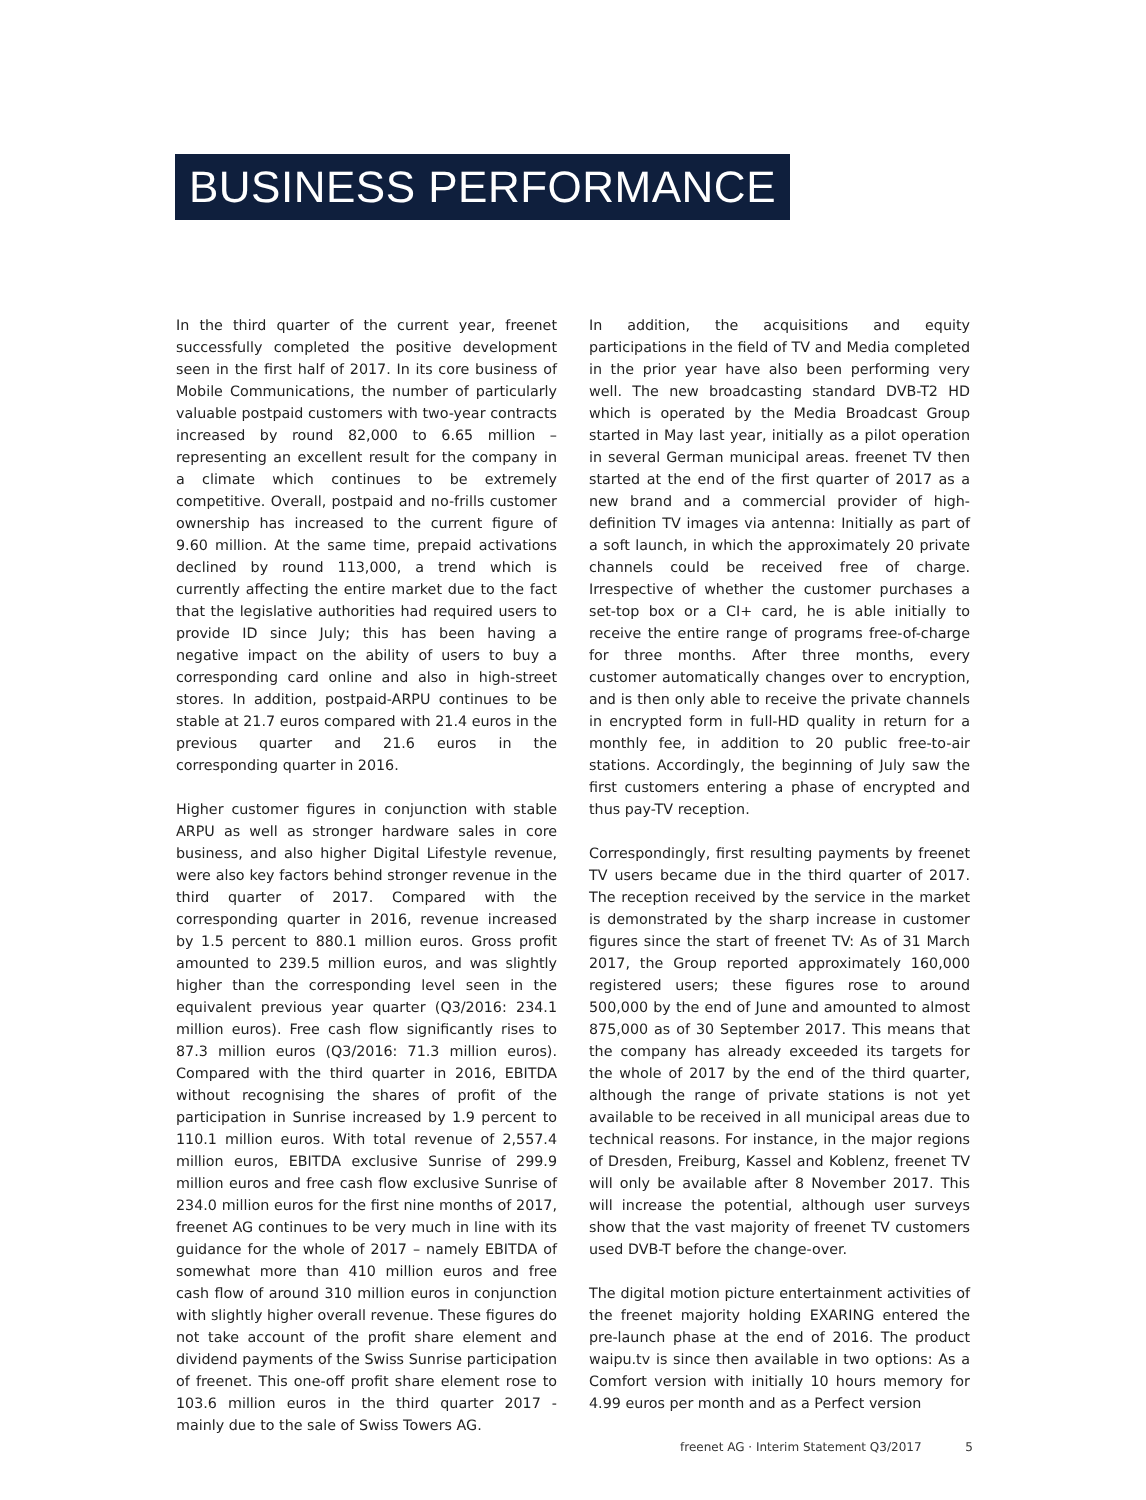BUSINESS PERFORMANCE
In the third quarter of the current year, freenet successfully completed the positive development seen in the first half of 2017. In its core business of Mobile Communications, the number of particularly valuable postpaid customers with two-year contracts increased by round 82,000 to 6.65 million – representing an excellent result for the company in a climate which continues to be extremely competitive. Overall, postpaid and no-frills customer ownership has increased to the current figure of 9.60 million. At the same time, prepaid activations declined by round 113,000, a trend which is currently affecting the entire market due to the fact that the legislative authorities had required users to provide ID since July; this has been having a negative impact on the ability of users to buy a corresponding card online and also in high-street stores. In addition, postpaid-ARPU continues to be stable at 21.7 euros compared with 21.4 euros in the previous quarter and 21.6 euros in the corresponding quarter in 2016.
Higher customer figures in conjunction with stable ARPU as well as stronger hardware sales in core business, and also higher Digital Lifestyle revenue, were also key factors behind stronger revenue in the third quarter of 2017. Compared with the corresponding quarter in 2016, revenue increased by 1.5 percent to 880.1 million euros. Gross profit amounted to 239.5 million euros, and was slightly higher than the corresponding level seen in the equivalent previous year quarter (Q3/2016: 234.1 million euros). Free cash flow significantly rises to 87.3 million euros (Q3/2016: 71.3 million euros). Compared with the third quarter in 2016, EBITDA without recognising the shares of profit of the participation in Sunrise increased by 1.9 percent to 110.1 million euros. With total revenue of 2,557.4 million euros, EBITDA exclusive Sunrise of 299.9 million euros and free cash flow exclusive Sunrise of 234.0 million euros for the first nine months of 2017, freenet AG continues to be very much in line with its guidance for the whole of 2017 – namely EBITDA of somewhat more than 410 million euros and free cash flow of around 310 million euros in conjunction with slightly higher overall revenue. These figures do not take account of the profit share element and dividend payments of the Swiss Sunrise participation of freenet. This one-off profit share element rose to 103.6 million euros in the third quarter 2017 - mainly due to the sale of Swiss Towers AG.
In addition, the acquisitions and equity participations in the field of TV and Media completed in the prior year have also been performing very well. The new broadcasting standard DVB-T2 HD which is operated by the Media Broadcast Group started in May last year, initially as a pilot operation in several German municipal areas. freenet TV then started at the end of the first quarter of 2017 as a new brand and a commercial provider of high-definition TV images via antenna: Initially as part of a soft launch, in which the approximately 20 private channels could be received free of charge. Irrespective of whether the customer purchases a set-top box or a CI+ card, he is able initially to receive the entire range of programs free-of-charge for three months. After three months, every customer automatically changes over to encryption, and is then only able to receive the private channels in encrypted form in full-HD quality in return for a monthly fee, in addition to 20 public free-to-air stations. Accordingly, the beginning of July saw the first customers entering a phase of encrypted and thus pay-TV reception.
Correspondingly, first resulting payments by freenet TV users became due in the third quarter of 2017. The reception received by the service in the market is demonstrated by the sharp increase in customer figures since the start of freenet TV: As of 31 March 2017, the Group reported approximately 160,000 registered users; these figures rose to around 500,000 by the end of June and amounted to almost 875,000 as of 30 September 2017. This means that the company has already exceeded its targets for the whole of 2017 by the end of the third quarter, although the range of private stations is not yet available to be received in all municipal areas due to technical reasons. For instance, in the major regions of Dresden, Freiburg, Kassel and Koblenz, freenet TV will only be available after 8 November 2017. This will increase the potential, although user surveys show that the vast majority of freenet TV customers used DVB-T before the change-over.
The digital motion picture entertainment activities of the freenet majority holding EXARING entered the pre-launch phase at the end of 2016. The product waipu.tv is since then available in two options: As a Comfort version with initially 10 hours memory for 4.99 euros per month and as a Perfect version
freenet AG · Interim Statement Q3/2017 5